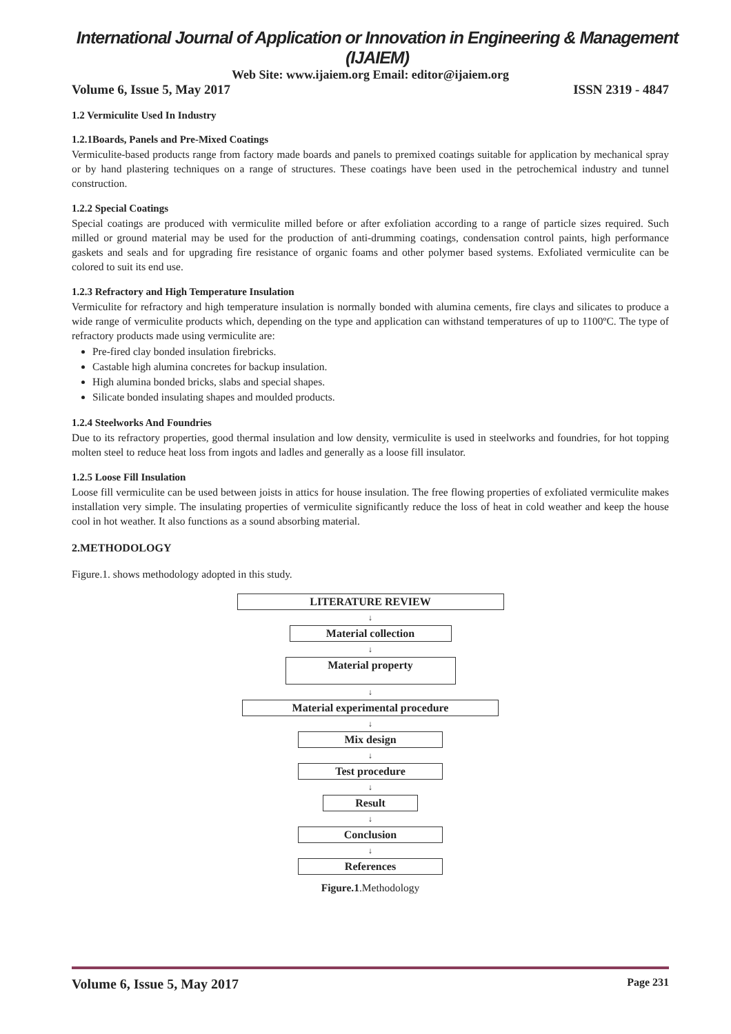International Journal of Application or Innovation in Engineering & Management (IJAIEM)
Web Site: www.ijaiem.org Email: editor@ijaiem.org
Volume 6, Issue 5, May 2017 ISSN 2319 - 4847
1.2 Vermiculite Used In Industry
1.2.1Boards, Panels and Pre-Mixed Coatings
Vermiculite-based products range from factory made boards and panels to premixed coatings suitable for application by mechanical spray or by hand plastering techniques on a range of structures. These coatings have been used in the petrochemical industry and tunnel construction.
1.2.2 Special Coatings
Special coatings are produced with vermiculite milled before or after exfoliation according to a range of particle sizes required. Such milled or ground material may be used for the production of anti-drumming coatings, condensation control paints, high performance gaskets and seals and for upgrading fire resistance of organic foams and other polymer based systems. Exfoliated vermiculite can be colored to suit its end use.
1.2.3 Refractory and High Temperature Insulation
Vermiculite for refractory and high temperature insulation is normally bonded with alumina cements, fire clays and silicates to produce a wide range of vermiculite products which, depending on the type and application can withstand temperatures of up to 1100ºC. The type of refractory products made using vermiculite are:
Pre-fired clay bonded insulation firebricks.
Castable high alumina concretes for backup insulation.
High alumina bonded bricks, slabs and special shapes.
Silicate bonded insulating shapes and moulded products.
1.2.4 Steelworks And Foundries
Due to its refractory properties, good thermal insulation and low density, vermiculite is used in steelworks and foundries, for hot topping molten steel to reduce heat loss from ingots and ladles and generally as a loose fill insulator.
1.2.5 Loose Fill Insulation
Loose fill vermiculite can be used between joists in attics for house insulation. The free flowing properties of exfoliated vermiculite makes installation very simple. The insulating properties of vermiculite significantly reduce the loss of heat in cold weather and keep the house cool in hot weather. It also functions as a sound absorbing material.
2.METHODOLOGY
Figure.1. shows methodology adopted in this study.
LITERATURE REVIEW
↓
Material collection
↓
Material property
↓
Material experimental procedure
↓
Mix design
↓
Test procedure
↓
Result
↓
Conclusion
↓
References
Figure.1.Methodology
Volume 6, Issue 5, May 2017 Page 231